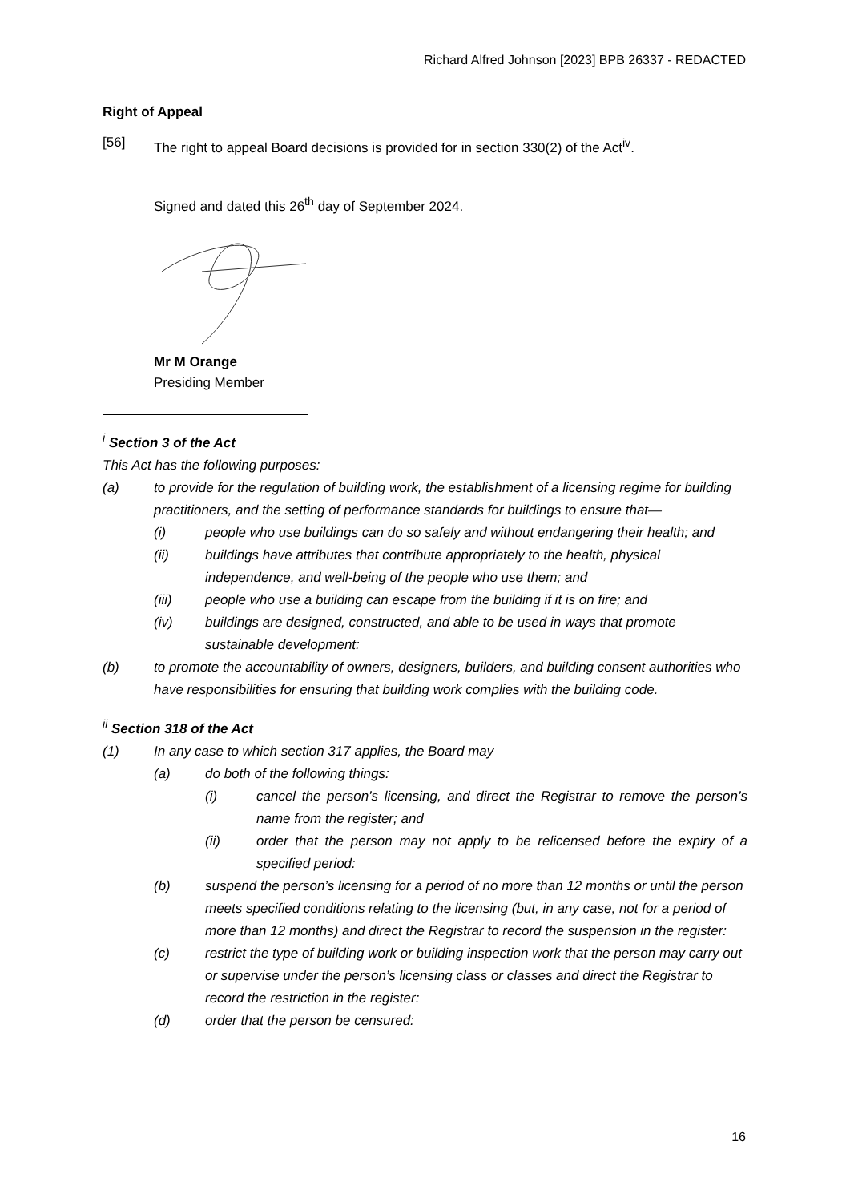Richard Alfred Johnson [2023] BPB 26337 - REDACTED
Right of Appeal
[56] The right to appeal Board decisions is provided for in section 330(2) of the Act<sup>iv</sup>.
Signed and dated this 26<sup>th</sup> day of September 2024.
Mr M Orange
Presiding Member
<sup>i</sup> Section 3 of the Act
This Act has the following purposes:
(a) to provide for the regulation of building work, the establishment of a licensing regime for building practitioners, and the setting of performance standards for buildings to ensure that—
(i) people who use buildings can do so safely and without endangering their health; and
(ii) buildings have attributes that contribute appropriately to the health, physical independence, and well-being of the people who use them; and
(iii) people who use a building can escape from the building if it is on fire; and
(iv) buildings are designed, constructed, and able to be used in ways that promote sustainable development:
(b) to promote the accountability of owners, designers, builders, and building consent authorities who have responsibilities for ensuring that building work complies with the building code.
<sup>ii</sup> Section 318 of the Act
(1) In any case to which section 317 applies, the Board may
(a) do both of the following things:
(i) cancel the person’s licensing, and direct the Registrar to remove the person’s name from the register; and
(ii) order that the person may not apply to be relicensed before the expiry of a specified period:
(b) suspend the person’s licensing for a period of no more than 12 months or until the person meets specified conditions relating to the licensing (but, in any case, not for a period of more than 12 months) and direct the Registrar to record the suspension in the register:
(c) restrict the type of building work or building inspection work that the person may carry out or supervise under the person’s licensing class or classes and direct the Registrar to record the restriction in the register:
(d) order that the person be censured:
16